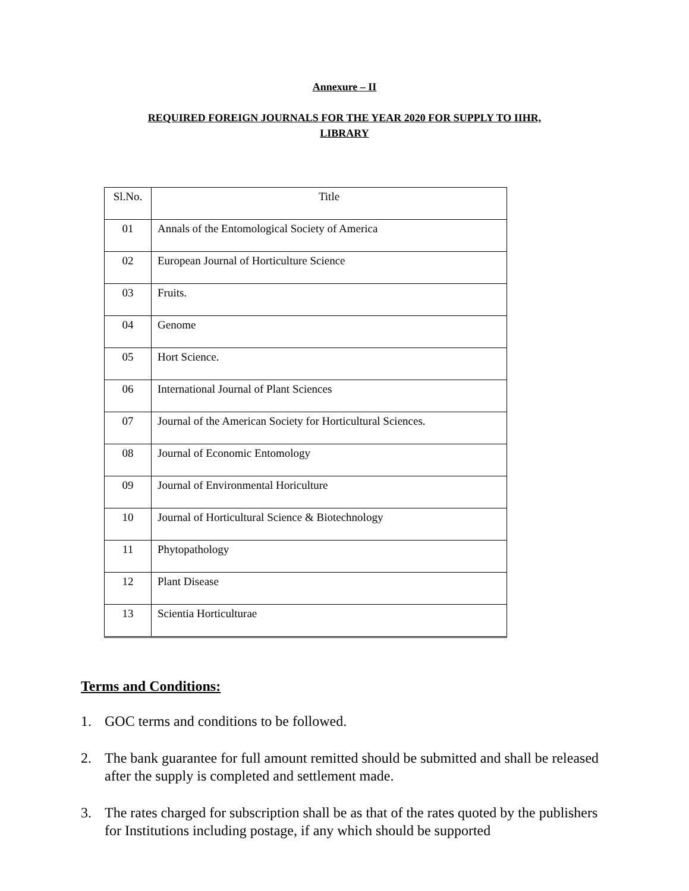Annexure – II
REQUIRED FOREIGN JOURNALS FOR THE YEAR 2020 FOR SUPPLY TO IIHR,
LIBRARY
| Sl.No. | Title |
| --- | --- |
| 01 | Annals of the Entomological Society of America |
| 02 | European Journal of Horticulture Science |
| 03 | Fruits. |
| 04 | Genome |
| 05 | Hort Science. |
| 06 | International Journal of Plant Sciences |
| 07 | Journal of the American Society for Horticultural Sciences. |
| 08 | Journal of Economic Entomology |
| 09 | Journal of Environmental Horiculture |
| 10 | Journal of Horticultural Science & Biotechnology |
| 11 | Phytopathology |
| 12 | Plant Disease |
| 13 | Scientia Horticulturae |
Terms and Conditions:
1. GOC terms and conditions to be followed.
2. The bank guarantee for full amount remitted should be submitted and shall be released after the supply is completed and settlement made.
3. The rates charged for subscription shall be as that of the rates quoted by the publishers for Institutions including postage, if any which should be supported